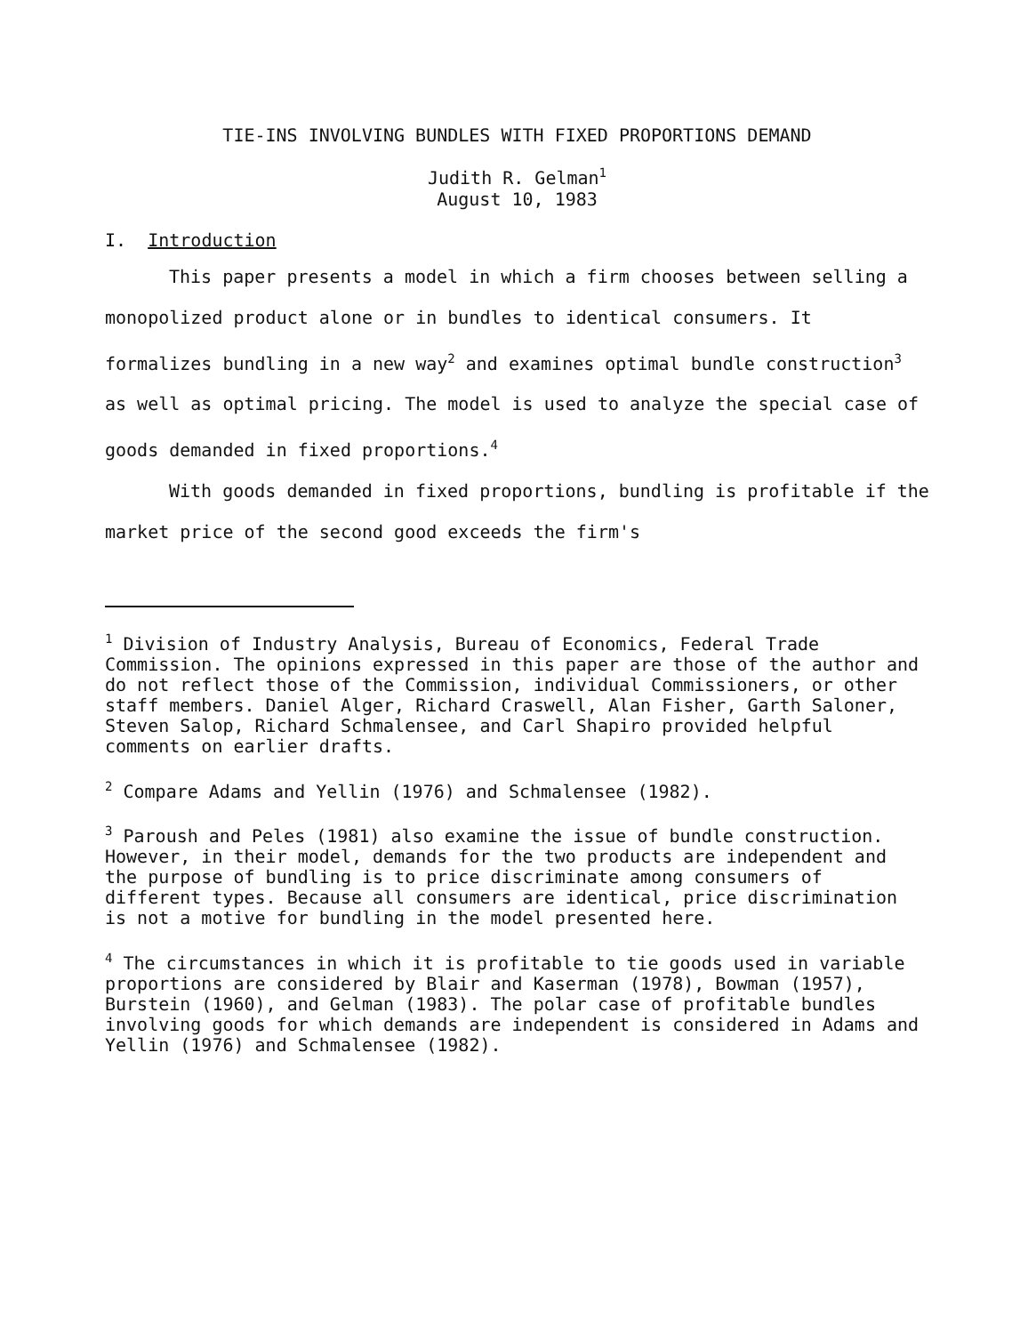TIE-INS INVOLVING BUNDLES WITH FIXED PROPORTIONS DEMAND
Judith R. Gelman<sup>1</sup>
August 10, 1983
I. Introduction
This paper presents a model in which a firm chooses between selling a monopolized product alone or in bundles to identical consumers. It formalizes bundling in a new way<sup>2</sup> and examines optimal bundle construction<sup>3</sup> as well as optimal pricing. The model is used to analyze the special case of goods demanded in fixed proportions.<sup>4</sup>
With goods demanded in fixed proportions, bundling is profitable if the market price of the second good exceeds the firm's
<sup>1</sup> Division of Industry Analysis, Bureau of Economics, Federal Trade Commission. The opinions expressed in this paper are those of the author and do not reflect those of the Commission, individual Commissioners, or other staff members. Daniel Alger, Richard Craswell, Alan Fisher, Garth Saloner, Steven Salop, Richard Schmalensee, and Carl Shapiro provided helpful comments on earlier drafts.
<sup>2</sup> Compare Adams and Yellin (1976) and Schmalensee (1982).
<sup>3</sup> Paroush and Peles (1981) also examine the issue of bundle construction. However, in their model, demands for the two products are independent and the purpose of bundling is to price discriminate among consumers of different types. Because all consumers are identical, price discrimination is not a motive for bundling in the model presented here.
<sup>4</sup> The circumstances in which it is profitable to tie goods used in variable proportions are considered by Blair and Kaserman (1978), Bowman (1957), Burstein (1960), and Gelman (1983). The polar case of profitable bundles involving goods for which demands are independent is considered in Adams and Yellin (1976) and Schmalensee (1982).